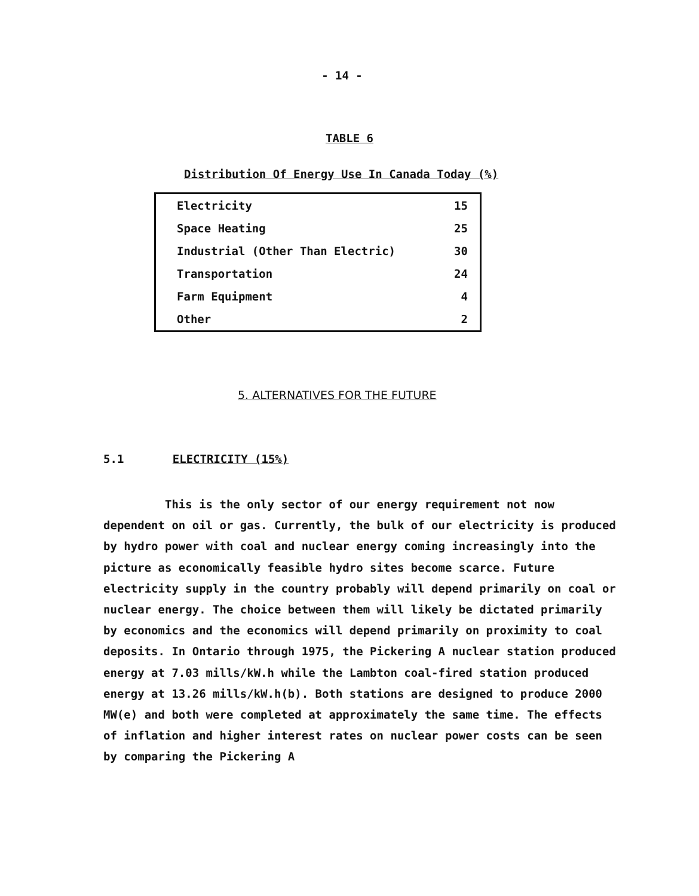- 14 -
TABLE 6
Distribution Of Energy Use In Canada Today (%)
| Electricity | 15 |
| Space Heating | 25 |
| Industrial (Other Than Electric) | 30 |
| Transportation | 24 |
| Farm Equipment | 4 |
| Other | 2 |
5. ALTERNATIVES FOR THE FUTURE
5.1 ELECTRICITY (15%)
This is the only sector of our energy requirement not now dependent on oil or gas. Currently, the bulk of our electricity is produced by hydro power with coal and nuclear energy coming increasingly into the picture as economically feasible hydro sites become scarce. Future electricity supply in the country probably will depend primarily on coal or nuclear energy. The choice between them will likely be dictated primarily by economics and the economics will depend primarily on proximity to coal deposits. In Ontario through 1975, the Pickering A nuclear station produced energy at 7.03 mills/kW.h while the Lambton coal-fired station produced energy at 13.26 mills/kW.h(b). Both stations are designed to produce 2000 MW(e) and both were completed at approximately the same time. The effects of inflation and higher interest rates on nuclear power costs can be seen by comparing the Pickering A